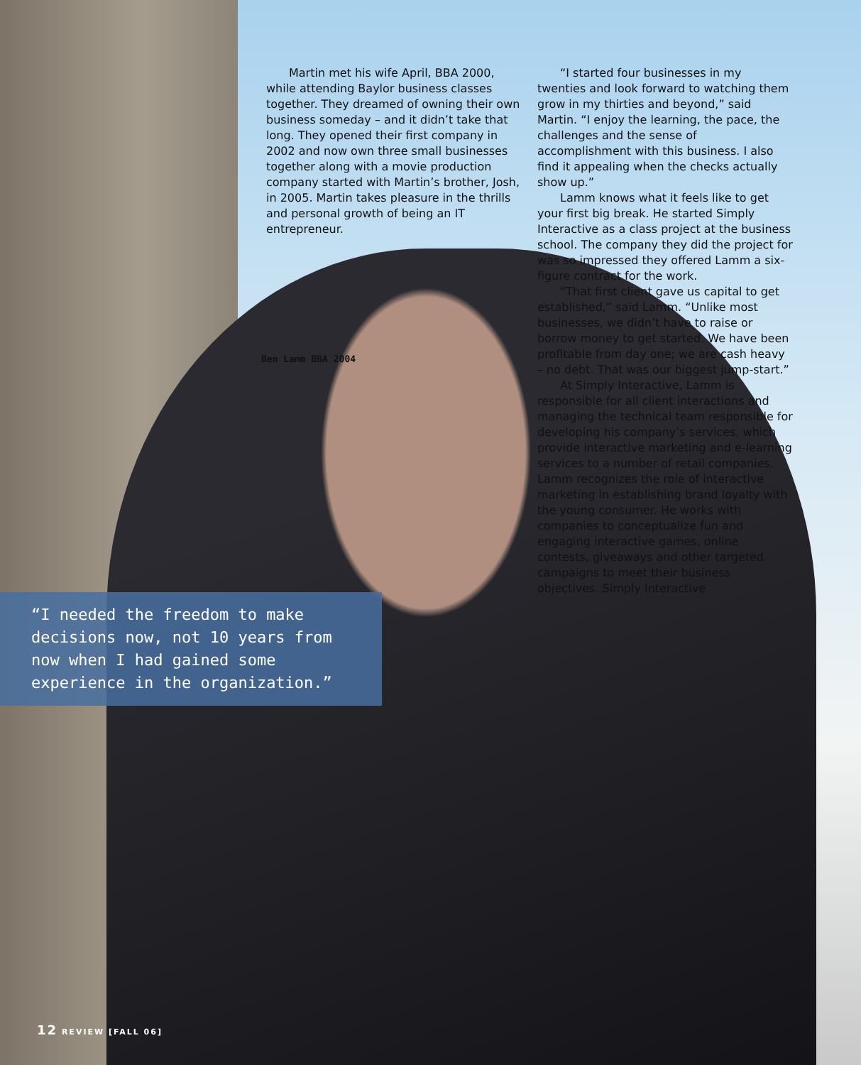Martin met his wife April, BBA 2000, while attending Baylor business classes together. They dreamed of owning their own business someday – and it didn’t take that long. They opened their first company in 2002 and now own three small businesses together along with a movie production company started with Martin’s brother, Josh, in 2005. Martin takes pleasure in the thrills and personal growth of being an IT entrepreneur.
“I started four businesses in my twenties and look forward to watching them grow in my thirties and beyond,” said Martin. “I enjoy the learning, the pace, the challenges and the sense of accomplishment with this business. I also find it appealing when the checks actually show up.”
Lamm knows what it feels like to get your first big break. He started Simply Interactive as a class project at the business school. The company they did the project for was so impressed they offered Lamm a six-figure contract for the work.
“That first client gave us capital to get established,” said Lamm. “Unlike most businesses, we didn’t have to raise or borrow money to get started. We have been profitable from day one; we are cash heavy – no debt. That was our biggest jump-start.”
At Simply Interactive, Lamm is responsible for all client interactions and managing the technical team responsible for developing his company’s services, which provide interactive marketing and e-learning services to a number of retail companies. Lamm recognizes the role of interactive marketing in establishing brand loyalty with the young consumer. He works with companies to conceptualize fun and engaging interactive games, online contests, giveaways and other targeted campaigns to meet their business objectives. Simply Interactive
Ben Lamm BBA 2004
“I needed the freedom to make decisions now, not 10 years from now when I had gained some experience in the organization.”
12 REVIEW [FALL 06]